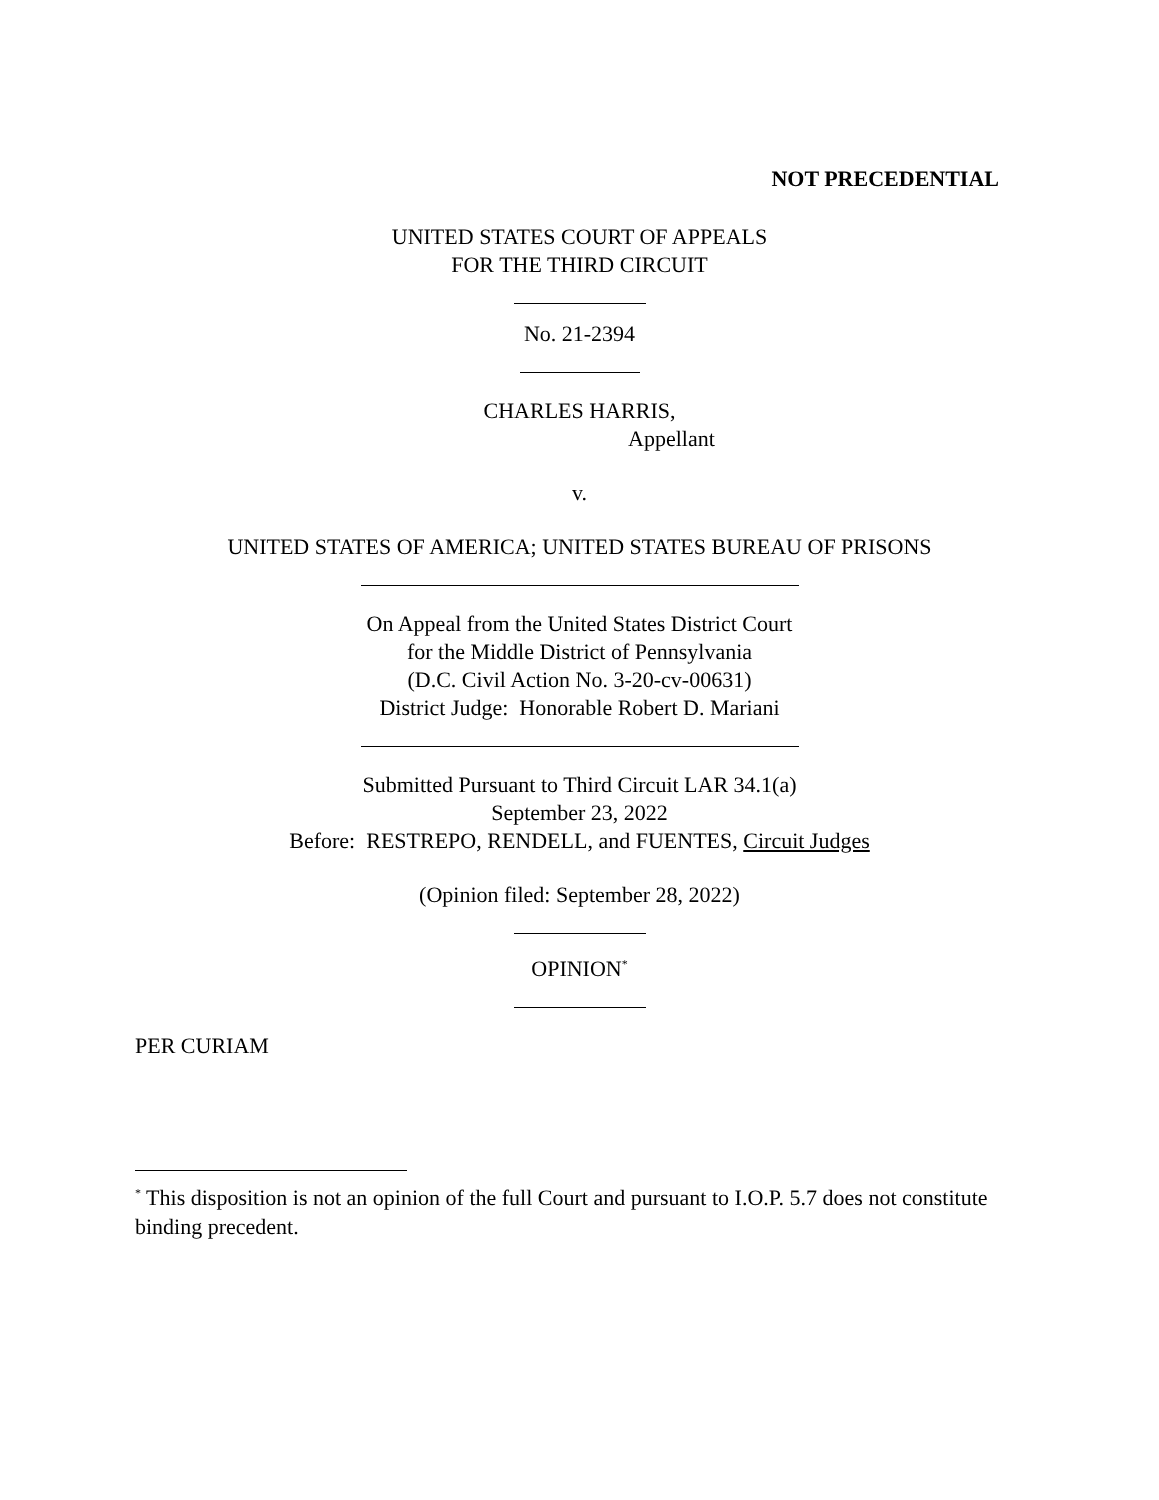NOT PRECEDENTIAL
UNITED STATES COURT OF APPEALS
FOR THE THIRD CIRCUIT
No. 21-2394
CHARLES HARRIS,
Appellant
v.
UNITED STATES OF AMERICA; UNITED STATES BUREAU OF PRISONS
On Appeal from the United States District Court
for the Middle District of Pennsylvania
(D.C. Civil Action No. 3-20-cv-00631)
District Judge: Honorable Robert D. Mariani
Submitted Pursuant to Third Circuit LAR 34.1(a)
September 23, 2022
Before: RESTREPO, RENDELL, and FUENTES, Circuit Judges
(Opinion filed: September 28, 2022)
OPINION<sup>*</sup>
PER CURIAM
<sup>*</sup> This disposition is not an opinion of the full Court and pursuant to I.O.P. 5.7 does not constitute binding precedent.